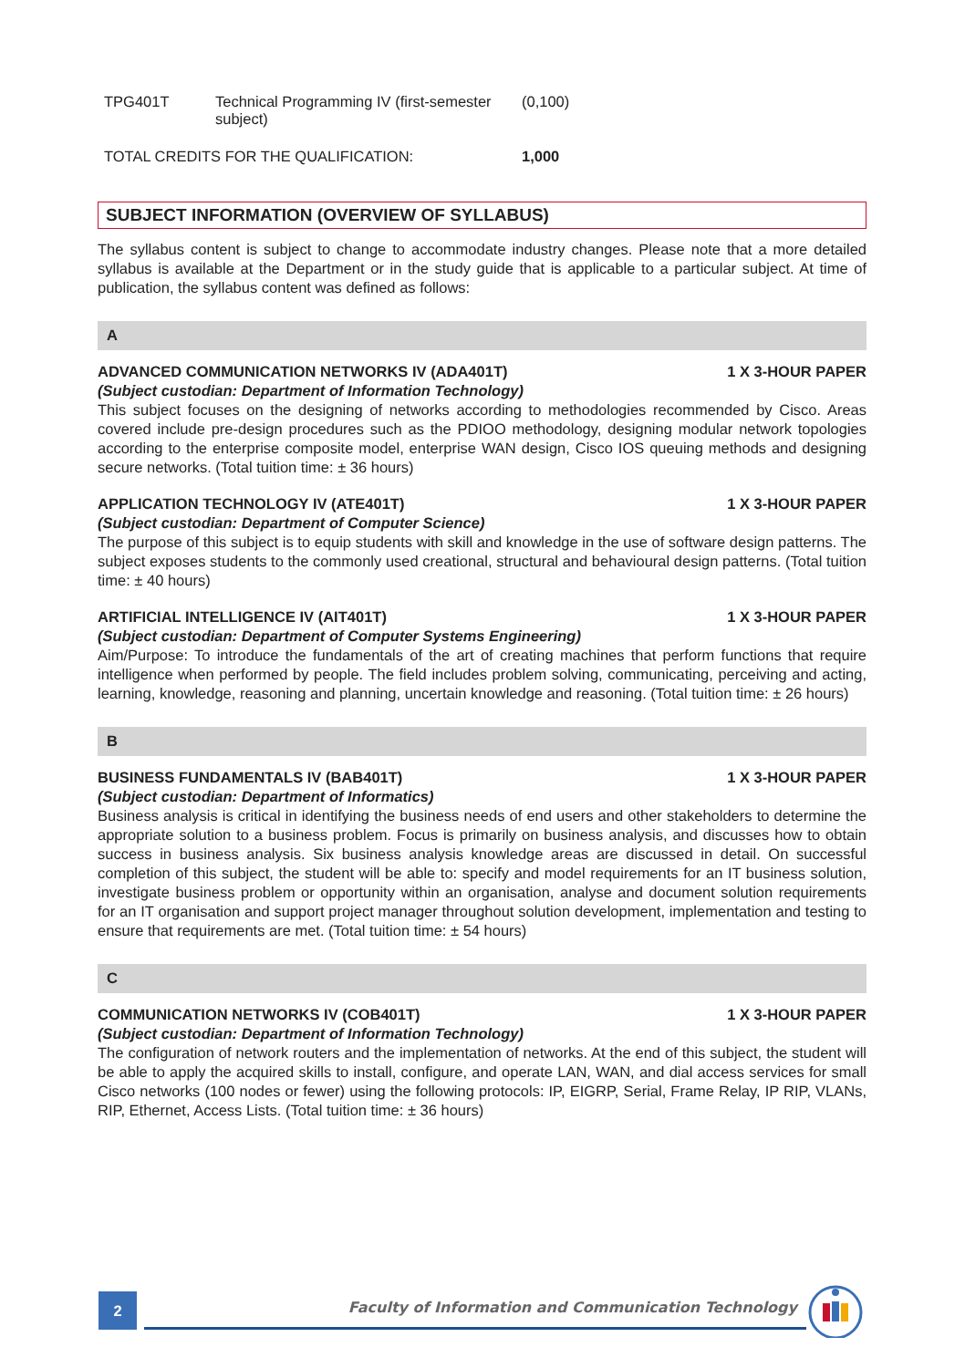| TPG401T | Technical Programming IV (first-semester subject) | (0,100) |
| TOTAL CREDITS FOR THE QUALIFICATION: | | 1,000 |
SUBJECT INFORMATION (OVERVIEW OF SYLLABUS)
The syllabus content is subject to change to accommodate industry changes. Please note that a more detailed syllabus is available at the Department or in the study guide that is applicable to a particular subject. At time of publication, the syllabus content was defined as follows:
A
ADVANCED COMMUNICATION NETWORKS IV (ADA401T) 1 X 3-HOUR PAPER
(Subject custodian: Department of Information Technology)
This subject focuses on the designing of networks according to methodologies recommended by Cisco. Areas covered include pre-design procedures such as the PDIOO methodology, designing modular network topologies according to the enterprise composite model, enterprise WAN design, Cisco IOS queuing methods and designing secure networks. (Total tuition time: ± 36 hours)
APPLICATION TECHNOLOGY IV (ATE401T) 1 X 3-HOUR PAPER
(Subject custodian: Department of Computer Science)
The purpose of this subject is to equip students with skill and knowledge in the use of software design patterns. The subject exposes students to the commonly used creational, structural and behavioural design patterns. (Total tuition time: ± 40 hours)
ARTIFICIAL INTELLIGENCE IV (AIT401T) 1 X 3-HOUR PAPER
(Subject custodian: Department of Computer Systems Engineering)
Aim/Purpose: To introduce the fundamentals of the art of creating machines that perform functions that require intelligence when performed by people. The field includes problem solving, communicating, perceiving and acting, learning, knowledge, reasoning and planning, uncertain knowledge and reasoning. (Total tuition time: ± 26 hours)
B
BUSINESS FUNDAMENTALS IV (BAB401T) 1 X 3-HOUR PAPER
(Subject custodian: Department of Informatics)
Business analysis is critical in identifying the business needs of end users and other stakeholders to determine the appropriate solution to a business problem. Focus is primarily on business analysis, and discusses how to obtain success in business analysis. Six business analysis knowledge areas are discussed in detail. On successful completion of this subject, the student will be able to: specify and model requirements for an IT business solution, investigate business problem or opportunity within an organisation, analyse and document solution requirements for an IT organisation and support project manager throughout solution development, implementation and testing to ensure that requirements are met. (Total tuition time: ± 54 hours)
C
COMMUNICATION NETWORKS IV (COB401T) 1 X 3-HOUR PAPER
(Subject custodian: Department of Information Technology)
The configuration of network routers and the implementation of networks. At the end of this subject, the student will be able to apply the acquired skills to install, configure, and operate LAN, WAN, and dial access services for small Cisco networks (100 nodes or fewer) using the following protocols: IP, EIGRP, Serial, Frame Relay, IP RIP, VLANs, RIP, Ethernet, Access Lists. (Total tuition time: ± 36 hours)
2
Faculty of Information and Communication Technology